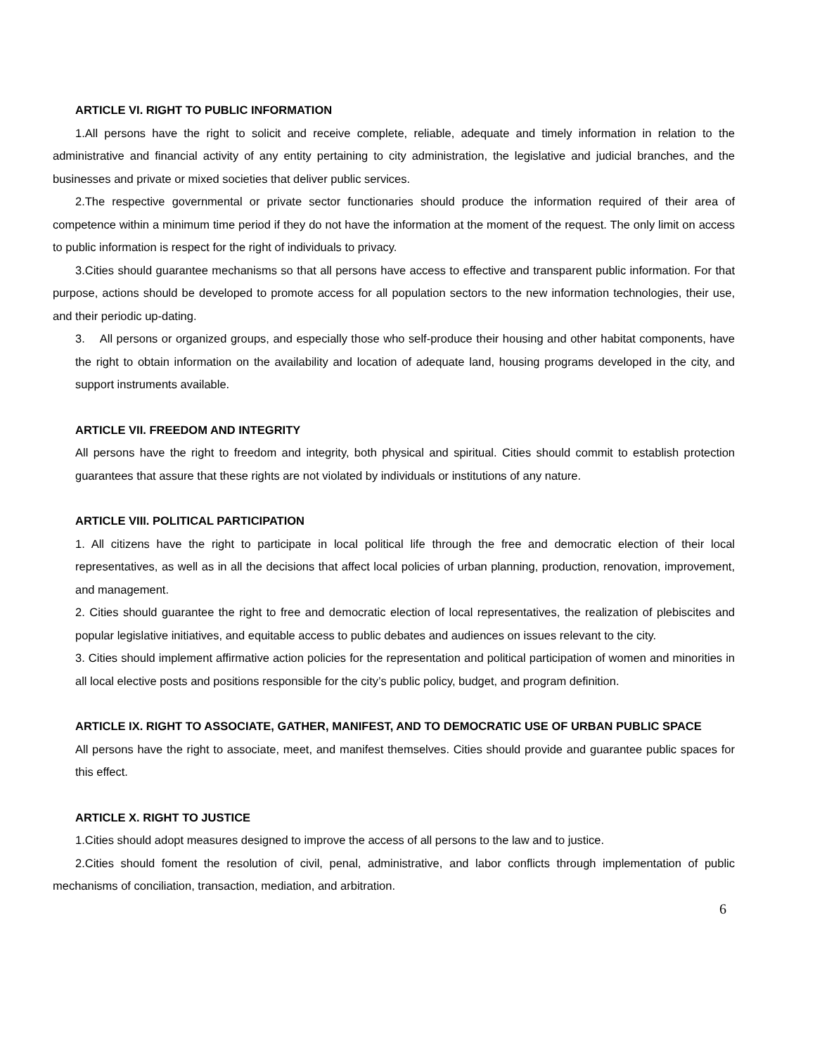ARTICLE VI. RIGHT TO PUBLIC INFORMATION
1.All persons have the right to solicit and receive complete, reliable, adequate and timely information in relation to the administrative and financial activity of any entity pertaining to city administration, the legislative and judicial branches, and the businesses and private or mixed societies that deliver public services.
2.The respective governmental or private sector functionaries should produce the information required of their area of competence within a minimum time period if they do not have the information at the moment of the request. The only limit on access to public information is respect for the right of individuals to privacy.
3.Cities should guarantee mechanisms so that all persons have access to effective and transparent public information. For that purpose, actions should be developed to promote access for all population sectors to the new information technologies, their use, and their periodic up-dating.
3. All persons or organized groups, and especially those who self-produce their housing and other habitat components, have the right to obtain information on the availability and location of adequate land, housing programs developed in the city, and support instruments available.
ARTICLE VII. FREEDOM AND INTEGRITY
All persons have the right to freedom and integrity, both physical and spiritual. Cities should commit to establish protection guarantees that assure that these rights are not violated by individuals or institutions of any nature.
ARTICLE VIII. POLITICAL PARTICIPATION
1. All citizens have the right to participate in local political life through the free and democratic election of their local representatives, as well as in all the decisions that affect local policies of urban planning, production, renovation, improvement, and management.
2. Cities should guarantee the right to free and democratic election of local representatives, the realization of plebiscites and popular legislative initiatives, and equitable access to public debates and audiences on issues relevant to the city.
3. Cities should implement affirmative action policies for the representation and political participation of women and minorities in all local elective posts and positions responsible for the city’s public policy, budget, and program definition.
ARTICLE IX. RIGHT TO ASSOCIATE, GATHER, MANIFEST, AND TO DEMOCRATIC USE OF URBAN PUBLIC SPACE
All persons have the right to associate, meet, and manifest themselves. Cities should provide and guarantee public spaces for this effect.
ARTICLE X. RIGHT TO JUSTICE
1.Cities should adopt measures designed to improve the access of all persons to the law and to justice.
2.Cities should foment the resolution of civil, penal, administrative, and labor conflicts through implementation of public mechanisms of conciliation, transaction, mediation, and arbitration.
6